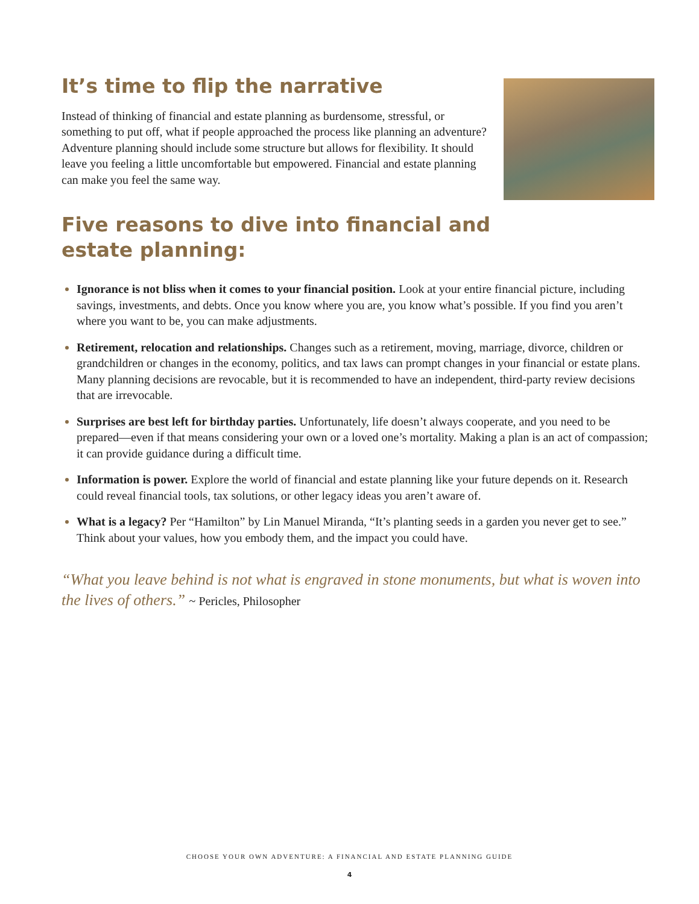It’s time to flip the narrative
Instead of thinking of financial and estate planning as burdensome, stressful, or something to put off, what if people approached the process like planning an adventure? Adventure planning should include some structure but allows for flexibility. It should leave you feeling a little uncomfortable but empowered. Financial and estate planning can make you feel the same way.
Five reasons to dive into financial and
estate planning:
Ignorance is not bliss when it comes to your financial position. Look at your entire financial picture, including savings, investments, and debts. Once you know where you are, you know what’s possible. If you find you aren’t where you want to be, you can make adjustments.
Retirement, relocation and relationships. Changes such as a retirement, moving, marriage, divorce, children or grandchildren or changes in the economy, politics, and tax laws can prompt changes in your financial or estate plans. Many planning decisions are revocable, but it is recommended to have an independent, third-party review decisions that are irrevocable.
Surprises are best left for birthday parties. Unfortunately, life doesn’t always cooperate, and you need to be prepared—even if that means considering your own or a loved one’s mortality. Making a plan is an act of compassion; it can provide guidance during a difficult time.
Information is power. Explore the world of financial and estate planning like your future depends on it. Research could reveal financial tools, tax solutions, or other legacy ideas you aren’t aware of.
What is a legacy? Per “Hamilton” by Lin Manuel Miranda, “It’s planting seeds in a garden you never get to see.” Think about your values, how you embody them, and the impact you could have.
“What you leave behind is not what is engraved in stone monuments, but what is woven into the lives of others.” ~ Pericles, Philosopher
CHOOSE YOUR OWN ADVENTURE: A FINANCIAL AND ESTATE PLANNING GUIDE
4